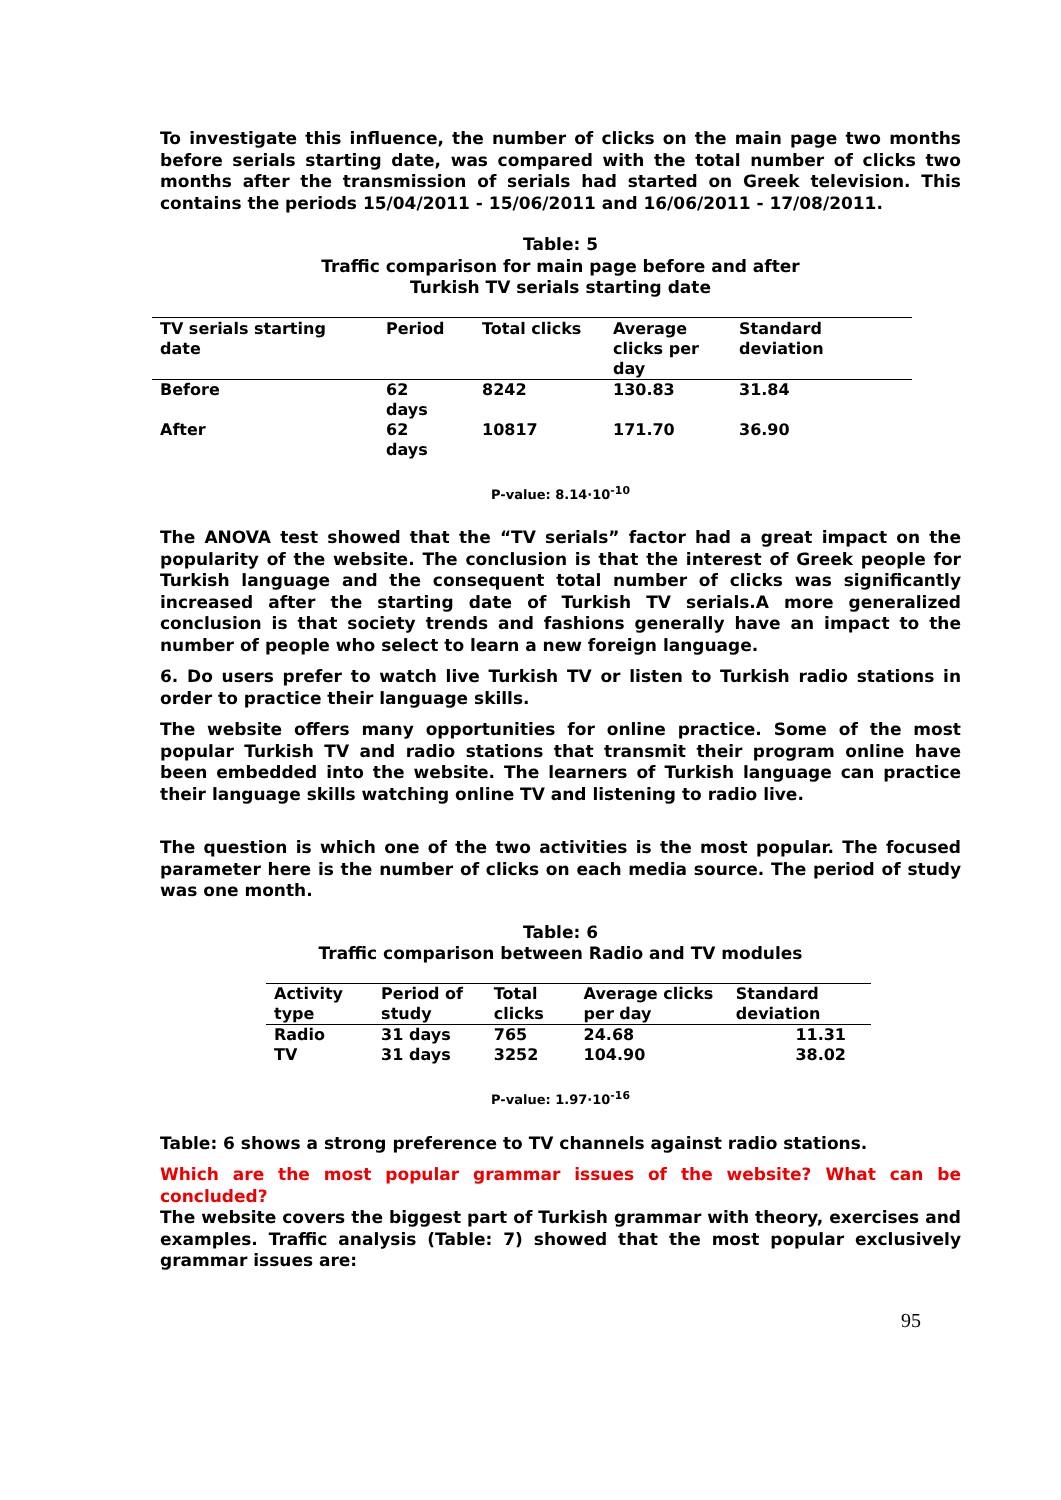To investigate this influence, the number of clicks on the main page two months before serials starting date, was compared with the total number of clicks two months after the transmission of serials had started on Greek television. This contains the periods 15/04/2011 - 15/06/2011 and 16/06/2011 - 17/08/2011.
Table: 5
Traffic comparison for main page before and after
Turkish TV serials starting date
| TV serials starting date | Period | Total clicks | Average clicks per day | Standard deviation |
| --- | --- | --- | --- | --- |
| Before | 62 days | 8242 | 130.83 | 31.84 |
| After | 62 days | 10817 | 171.70 | 36.90 |
P-value: 8.14·10<sup>-10</sup>
The ANOVA test showed that the “TV serials” factor had a great impact on the popularity of the website. The conclusion is that the interest of Greek people for Turkish language and the consequent total number of clicks was significantly increased after the starting date of Turkish TV serials.A more generalized conclusion is that society trends and fashions generally have an impact to the number of people who select to learn a new foreign language.
6. Do users prefer to watch live Turkish TV or listen to Turkish radio stations in order to practice their language skills.
The website offers many opportunities for online practice. Some of the most popular Turkish TV and radio stations that transmit their program online have been embedded into the website. The learners of Turkish language can practice their language skills watching online TV and listening to radio live.
The question is which one of the two activities is the most popular. The focused parameter here is the number of clicks on each media source. The period of study was one month.
Table: 6
Traffic comparison between Radio and TV modules
| Activity type | Period of study | Total clicks | Average clicks per day | Standard deviation |
| --- | --- | --- | --- | --- |
| Radio | 31 days | 765 | 24.68 | 11.31 |
| TV | 31 days | 3252 | 104.90 | 38.02 |
P-value: 1.97·10<sup>-16</sup>
Table: 6 shows a strong preference to TV channels against radio stations.
Which are the most popular grammar issues of the website? What can be concluded?
The website covers the biggest part of Turkish grammar with theory, exercises and examples. Traffic analysis (Table: 7) showed that the most popular exclusively grammar issues are:
95